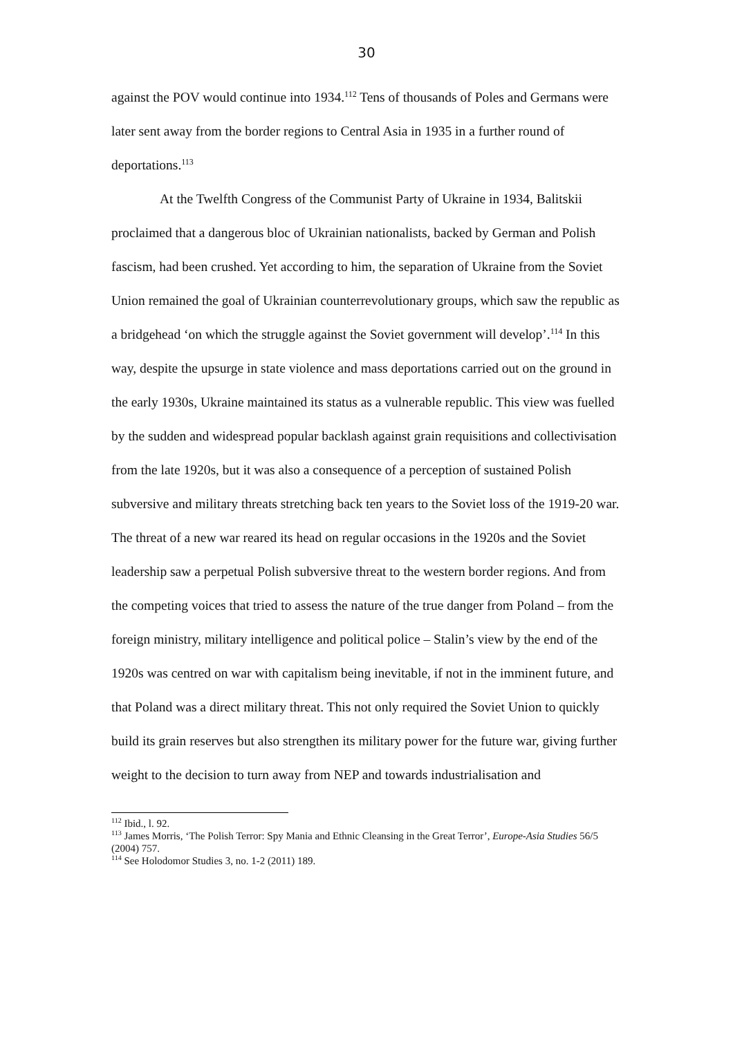30
against the POV would continue into 1934.<sup>112</sup> Tens of thousands of Poles and Germans were later sent away from the border regions to Central Asia in 1935 in a further round of deportations.<sup>113</sup>
At the Twelfth Congress of the Communist Party of Ukraine in 1934, Balitskii proclaimed that a dangerous bloc of Ukrainian nationalists, backed by German and Polish fascism, had been crushed. Yet according to him, the separation of Ukraine from the Soviet Union remained the goal of Ukrainian counterrevolutionary groups, which saw the republic as a bridgehead ‘on which the struggle against the Soviet government will develop’.<sup>114</sup> In this way, despite the upsurge in state violence and mass deportations carried out on the ground in the early 1930s, Ukraine maintained its status as a vulnerable republic. This view was fuelled by the sudden and widespread popular backlash against grain requisitions and collectivisation from the late 1920s, but it was also a consequence of a perception of sustained Polish subversive and military threats stretching back ten years to the Soviet loss of the 1919-20 war. The threat of a new war reared its head on regular occasions in the 1920s and the Soviet leadership saw a perpetual Polish subversive threat to the western border regions. And from the competing voices that tried to assess the nature of the true danger from Poland – from the foreign ministry, military intelligence and political police – Stalin’s view by the end of the 1920s was centred on war with capitalism being inevitable, if not in the imminent future, and that Poland was a direct military threat. This not only required the Soviet Union to quickly build its grain reserves but also strengthen its military power for the future war, giving further weight to the decision to turn away from NEP and towards industrialisation and
<sup>112</sup> Ibid., l. 92.
<sup>113</sup> James Morris, ‘The Polish Terror: Spy Mania and Ethnic Cleansing in the Great Terror’, Europe-Asia Studies 56/5 (2004) 757.
<sup>114</sup> See Holodomor Studies 3, no. 1-2 (2011) 189.